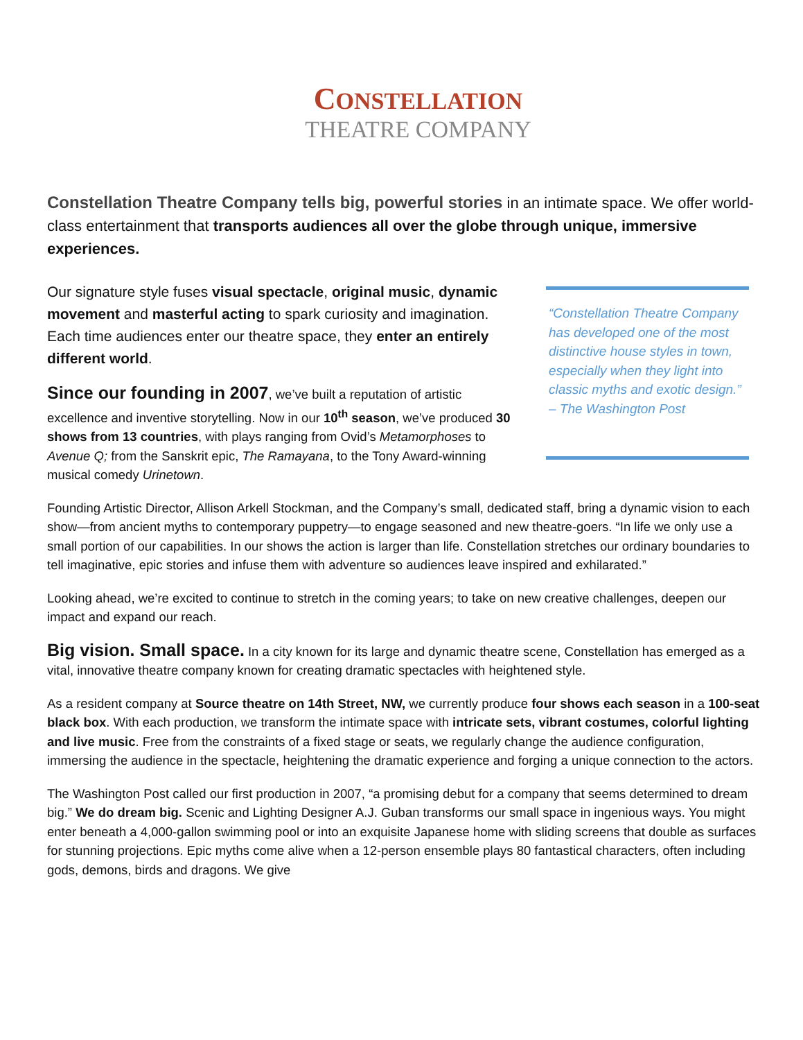CONSTELLATION
THEATRE COMPANY
Constellation Theatre Company tells big, powerful stories in an intimate space. We offer world-class entertainment that transports audiences all over the globe through unique, immersive experiences.
Our signature style fuses visual spectacle, original music, dynamic movement and masterful acting to spark curiosity and imagination. Each time audiences enter our theatre space, they enter an entirely different world.
Since our founding in 2007, we’ve built a reputation of artistic excellence and inventive storytelling. Now in our 10<sup>th</sup> season, we’ve produced 30 shows from 13 countries, with plays ranging from Ovid’s Metamorphoses to Avenue Q; from the Sanskrit epic, The Ramayana, to the Tony Award-winning musical comedy Urinetown.
“Constellation Theatre Company has developed one of the most distinctive house styles in town, especially when they light into classic myths and exotic design.”
– The Washington Post
Founding Artistic Director, Allison Arkell Stockman, and the Company’s small, dedicated staff, bring a dynamic vision to each show—from ancient myths to contemporary puppetry—to engage seasoned and new theatre-goers. “In life we only use a small portion of our capabilities. In our shows the action is larger than life. Constellation stretches our ordinary boundaries to tell imaginative, epic stories and infuse them with adventure so audiences leave inspired and exhilarated.”
Looking ahead, we’re excited to continue to stretch in the coming years; to take on new creative challenges, deepen our impact and expand our reach.
Big vision. Small space. In a city known for its large and dynamic theatre scene, Constellation has emerged as a vital, innovative theatre company known for creating dramatic spectacles with heightened style.
As a resident company at Source theatre on 14th Street, NW, we currently produce four shows each season in a 100-seat black box. With each production, we transform the intimate space with intricate sets, vibrant costumes, colorful lighting and live music. Free from the constraints of a fixed stage or seats, we regularly change the audience configuration, immersing the audience in the spectacle, heightening the dramatic experience and forging a unique connection to the actors.
The Washington Post called our first production in 2007, “a promising debut for a company that seems determined to dream big.” We do dream big. Scenic and Lighting Designer A.J. Guban transforms our small space in ingenious ways. You might enter beneath a 4,000-gallon swimming pool or into an exquisite Japanese home with sliding screens that double as surfaces for stunning projections. Epic myths come alive when a 12-person ensemble plays 80 fantastical characters, often including gods, demons, birds and dragons. We give